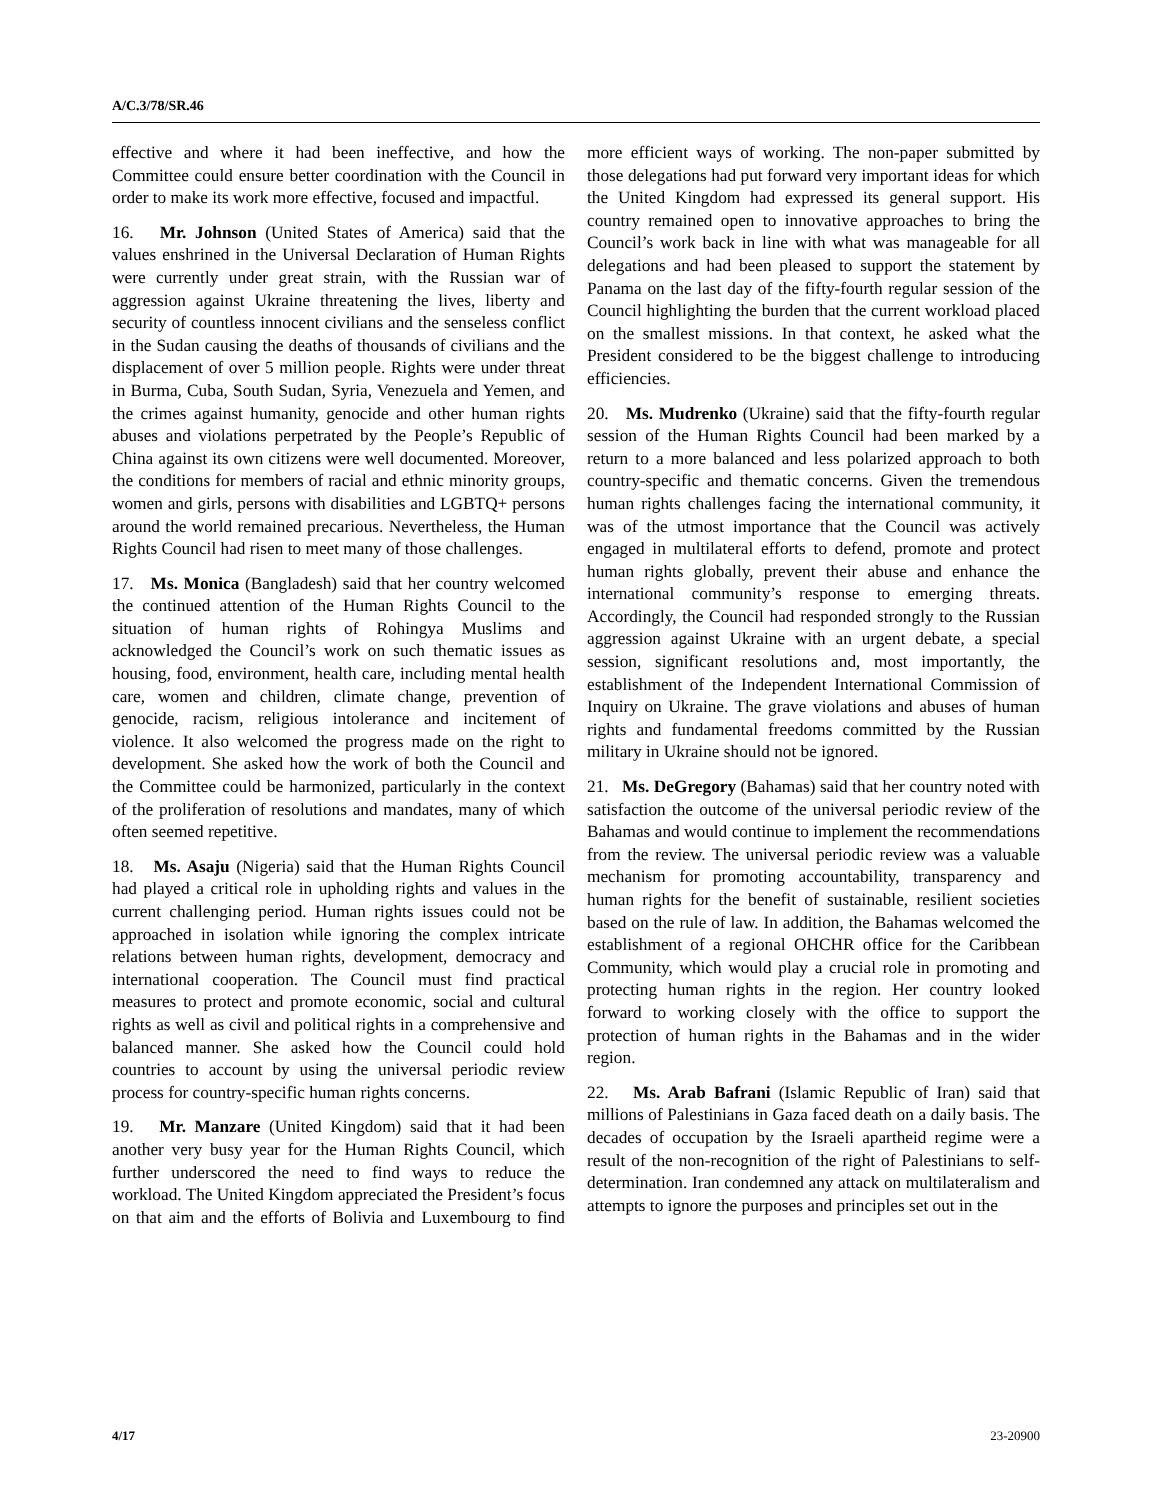A/C.3/78/SR.46
effective and where it had been ineffective, and how the Committee could ensure better coordination with the Council in order to make its work more effective, focused and impactful.
16. Mr. Johnson (United States of America) said that the values enshrined in the Universal Declaration of Human Rights were currently under great strain, with the Russian war of aggression against Ukraine threatening the lives, liberty and security of countless innocent civilians and the senseless conflict in the Sudan causing the deaths of thousands of civilians and the displacement of over 5 million people. Rights were under threat in Burma, Cuba, South Sudan, Syria, Venezuela and Yemen, and the crimes against humanity, genocide and other human rights abuses and violations perpetrated by the People’s Republic of China against its own citizens were well documented. Moreover, the conditions for members of racial and ethnic minority groups, women and girls, persons with disabilities and LGBTQ+ persons around the world remained precarious. Nevertheless, the Human Rights Council had risen to meet many of those challenges.
17. Ms. Monica (Bangladesh) said that her country welcomed the continued attention of the Human Rights Council to the situation of human rights of Rohingya Muslims and acknowledged the Council’s work on such thematic issues as housing, food, environment, health care, including mental health care, women and children, climate change, prevention of genocide, racism, religious intolerance and incitement of violence. It also welcomed the progress made on the right to development. She asked how the work of both the Council and the Committee could be harmonized, particularly in the context of the proliferation of resolutions and mandates, many of which often seemed repetitive.
18. Ms. Asaju (Nigeria) said that the Human Rights Council had played a critical role in upholding rights and values in the current challenging period. Human rights issues could not be approached in isolation while ignoring the complex intricate relations between human rights, development, democracy and international cooperation. The Council must find practical measures to protect and promote economic, social and cultural rights as well as civil and political rights in a comprehensive and balanced manner. She asked how the Council could hold countries to account by using the universal periodic review process for country-specific human rights concerns.
19. Mr. Manzare (United Kingdom) said that it had been another very busy year for the Human Rights Council, which further underscored the need to find ways to reduce the workload. The United Kingdom appreciated the President’s focus on that aim and the efforts of Bolivia and Luxembourg to find more efficient ways of working. The non-paper submitted by those delegations had put forward very important ideas for which the United Kingdom had expressed its general support. His country remained open to innovative approaches to bring the Council’s work back in line with what was manageable for all delegations and had been pleased to support the statement by Panama on the last day of the fifty-fourth regular session of the Council highlighting the burden that the current workload placed on the smallest missions. In that context, he asked what the President considered to be the biggest challenge to introducing efficiencies.
20. Ms. Mudrenko (Ukraine) said that the fifty-fourth regular session of the Human Rights Council had been marked by a return to a more balanced and less polarized approach to both country-specific and thematic concerns. Given the tremendous human rights challenges facing the international community, it was of the utmost importance that the Council was actively engaged in multilateral efforts to defend, promote and protect human rights globally, prevent their abuse and enhance the international community’s response to emerging threats. Accordingly, the Council had responded strongly to the Russian aggression against Ukraine with an urgent debate, a special session, significant resolutions and, most importantly, the establishment of the Independent International Commission of Inquiry on Ukraine. The grave violations and abuses of human rights and fundamental freedoms committed by the Russian military in Ukraine should not be ignored.
21. Ms. DeGregory (Bahamas) said that her country noted with satisfaction the outcome of the universal periodic review of the Bahamas and would continue to implement the recommendations from the review. The universal periodic review was a valuable mechanism for promoting accountability, transparency and human rights for the benefit of sustainable, resilient societies based on the rule of law. In addition, the Bahamas welcomed the establishment of a regional OHCHR office for the Caribbean Community, which would play a crucial role in promoting and protecting human rights in the region. Her country looked forward to working closely with the office to support the protection of human rights in the Bahamas and in the wider region.
22. Ms. Arab Bafrani (Islamic Republic of Iran) said that millions of Palestinians in Gaza faced death on a daily basis. The decades of occupation by the Israeli apartheid regime were a result of the non-recognition of the right of Palestinians to self-determination. Iran condemned any attack on multilateralism and attempts to ignore the purposes and principles set out in the
4/17 23-20900